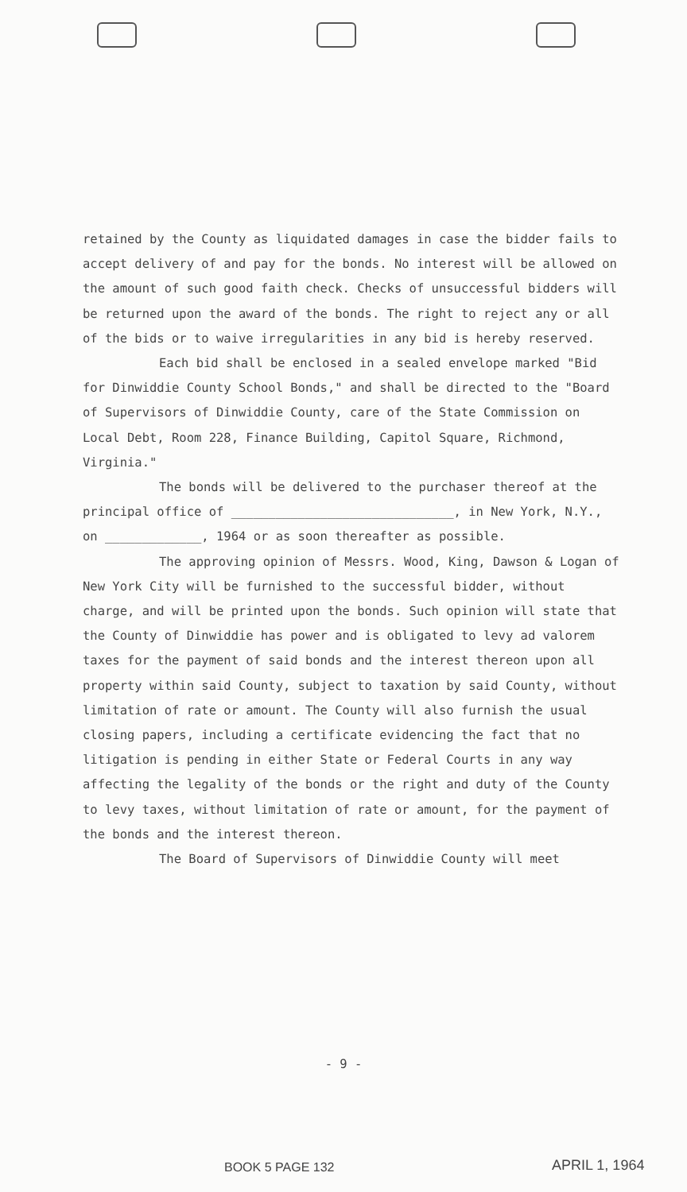retained by the County as liquidated damages in case the bidder fails to accept delivery of and pay for the bonds. No interest will be allowed on the amount of such good faith check. Checks of unsuccessful bidders will be returned upon the award of the bonds. The right to reject any or all of the bids or to waive irregularities in any bid is hereby reserved.
Each bid shall be enclosed in a sealed envelope marked "Bid for Dinwiddie County School Bonds," and shall be directed to the "Board of Supervisors of Dinwiddie County, care of the State Commission on Local Debt, Room 228, Finance Building, Capitol Square, Richmond, Virginia."
The bonds will be delivered to the purchaser thereof at the principal office of ______________________________, in New York, N.Y., on _____________, 1964 or as soon thereafter as possible.
The approving opinion of Messrs. Wood, King, Dawson & Logan of New York City will be furnished to the successful bidder, without charge, and will be printed upon the bonds. Such opinion will state that the County of Dinwiddie has power and is obligated to levy ad valorem taxes for the payment of said bonds and the interest thereon upon all property within said County, subject to taxation by said County, without limitation of rate or amount. The County will also furnish the usual closing papers, including a certificate evidencing the fact that no litigation is pending in either State or Federal Courts in any way affecting the legality of the bonds or the right and duty of the County to levy taxes, without limitation of rate or amount, for the payment of the bonds and the interest thereon.
The Board of Supervisors of Dinwiddie County will meet
- 9 -
BOOK 5 PAGE 132 APRIL 1, 1964